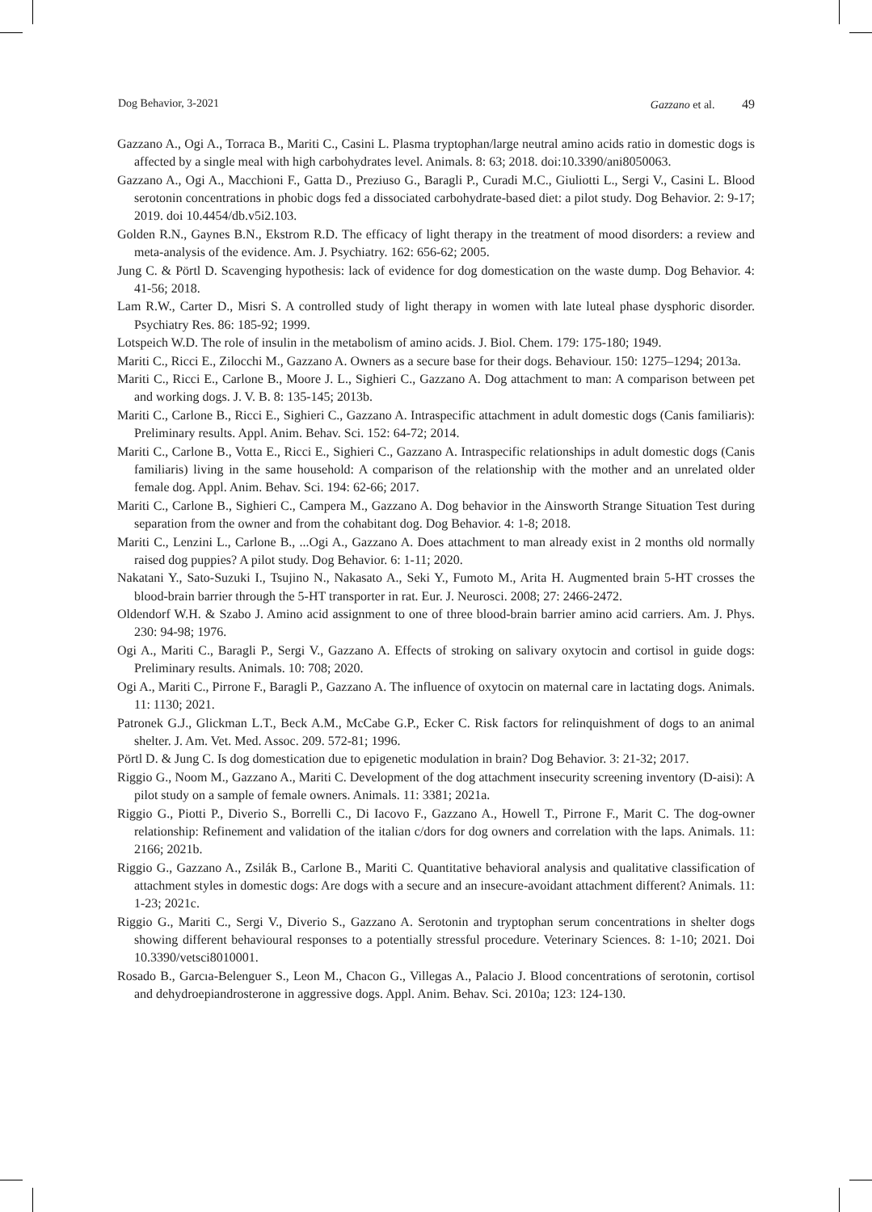Dog Behavior, 3-2021 Gazzano et al. 49
Gazzano A., Ogi A., Torraca B., Mariti C., Casini L. Plasma tryptophan/large neutral amino acids ratio in domestic dogs is affected by a single meal with high carbohydrates level. Animals. 8: 63; 2018. doi:10.3390/ani8050063.
Gazzano A., Ogi A., Macchioni F., Gatta D., Preziuso G., Baragli P., Curadi M.C., Giuliotti L., Sergi V., Casini L. Blood serotonin concentrations in phobic dogs fed a dissociated carbohydrate-based diet: a pilot study. Dog Behavior. 2: 9-17; 2019. doi 10.4454/db.v5i2.103.
Golden R.N., Gaynes B.N., Ekstrom R.D. The efficacy of light therapy in the treatment of mood disorders: a review and meta-analysis of the evidence. Am. J. Psychiatry. 162: 656-62; 2005.
Jung C. & Pörtl D. Scavenging hypothesis: lack of evidence for dog domestication on the waste dump. Dog Behavior. 4: 41-56; 2018.
Lam R.W., Carter D., Misri S. A controlled study of light therapy in women with late luteal phase dysphoric disorder. Psychiatry Res. 86: 185-92; 1999.
Lotspeich W.D. The role of insulin in the metabolism of amino acids. J. Biol. Chem. 179: 175-180; 1949.
Mariti C., Ricci E., Zilocchi M., Gazzano A. Owners as a secure base for their dogs. Behaviour. 150: 1275–1294; 2013a.
Mariti C., Ricci E., Carlone B., Moore J. L., Sighieri C., Gazzano A. Dog attachment to man: A comparison between pet and working dogs. J. V. B. 8: 135-145; 2013b.
Mariti C., Carlone B., Ricci E., Sighieri C., Gazzano A. Intraspecific attachment in adult domestic dogs (Canis familiaris): Preliminary results. Appl. Anim. Behav. Sci. 152: 64-72; 2014.
Mariti C., Carlone B., Votta E., Ricci E., Sighieri C., Gazzano A. Intraspecific relationships in adult domestic dogs (Canis familiaris) living in the same household: A comparison of the relationship with the mother and an unrelated older female dog. Appl. Anim. Behav. Sci. 194: 62-66; 2017.
Mariti C., Carlone B., Sighieri C., Campera M., Gazzano A. Dog behavior in the Ainsworth Strange Situation Test during separation from the owner and from the cohabitant dog. Dog Behavior. 4: 1-8; 2018.
Mariti C., Lenzini L., Carlone B., ...Ogi A., Gazzano A. Does attachment to man already exist in 2 months old normally raised dog puppies? A pilot study. Dog Behavior. 6: 1-11; 2020.
Nakatani Y., Sato-Suzuki I., Tsujino N., Nakasato A., Seki Y., Fumoto M., Arita H. Augmented brain 5-HT crosses the blood-brain barrier through the 5-HT transporter in rat. Eur. J. Neurosci. 2008; 27: 2466-2472.
Oldendorf W.H. & Szabo J. Amino acid assignment to one of three blood-brain barrier amino acid carriers. Am. J. Phys. 230: 94-98; 1976.
Ogi A., Mariti C., Baragli P., Sergi V., Gazzano A. Effects of stroking on salivary oxytocin and cortisol in guide dogs: Preliminary results. Animals. 10: 708; 2020.
Ogi A., Mariti C., Pirrone F., Baragli P., Gazzano A. The influence of oxytocin on maternal care in lactating dogs. Animals. 11: 1130; 2021.
Patronek G.J., Glickman L.T., Beck A.M., McCabe G.P., Ecker C. Risk factors for relinquishment of dogs to an animal shelter. J. Am. Vet. Med. Assoc. 209. 572-81; 1996.
Pörtl D. & Jung C. Is dog domestication due to epigenetic modulation in brain? Dog Behavior. 3: 21-32; 2017.
Riggio G., Noom M., Gazzano A., Mariti C. Development of the dog attachment insecurity screening inventory (D-aisi): A pilot study on a sample of female owners. Animals. 11: 3381; 2021a.
Riggio G., Piotti P., Diverio S., Borrelli C., Di Iacovo F., Gazzano A., Howell T., Pirrone F., Marit C. The dog-owner relationship: Refinement and validation of the italian c/dors for dog owners and correlation with the laps. Animals. 11: 2166; 2021b.
Riggio G., Gazzano A., Zsilák B., Carlone B., Mariti C. Quantitative behavioral analysis and qualitative classification of attachment styles in domestic dogs: Are dogs with a secure and an insecure-avoidant attachment different? Animals. 11: 1-23; 2021c.
Riggio G., Mariti C., Sergi V., Diverio S., Gazzano A. Serotonin and tryptophan serum concentrations in shelter dogs showing different behavioural responses to a potentially stressful procedure. Veterinary Sciences. 8: 1-10; 2021. Doi 10.3390/vetsci8010001.
Rosado B., Garcıa-Belenguer S., Leon M., Chacon G., Villegas A., Palacio J. Blood concentrations of serotonin, cortisol and dehydroepiandrosterone in aggressive dogs. Appl. Anim. Behav. Sci. 2010a; 123: 124-130.